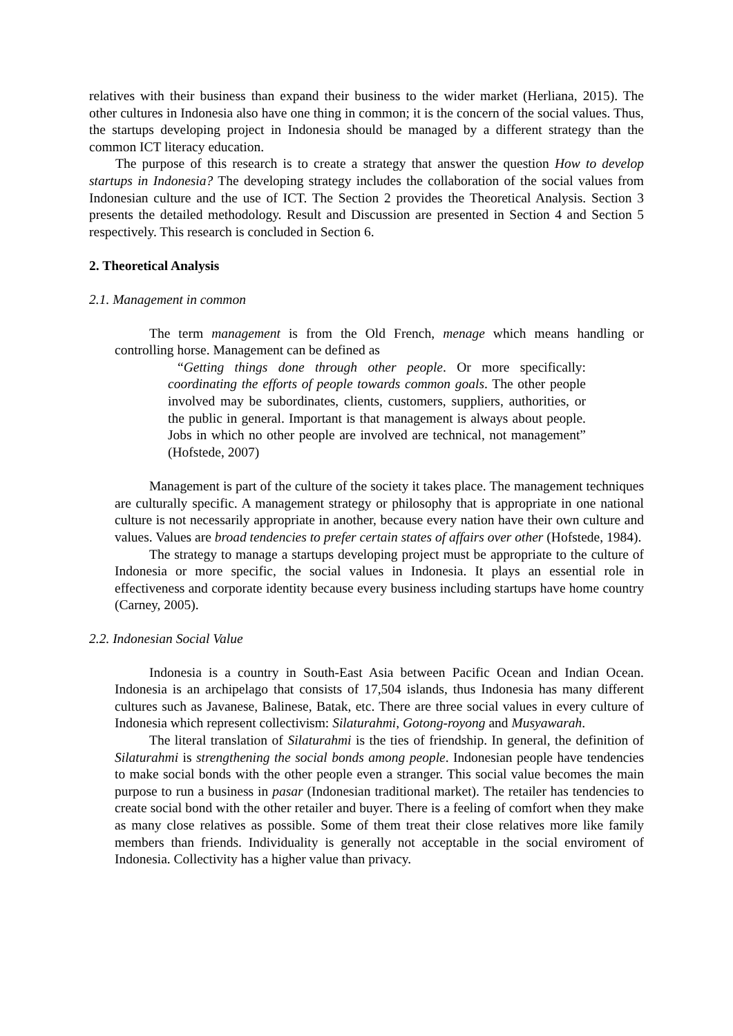relatives with their business than expand their business to the wider market (Herliana, 2015). The other cultures in Indonesia also have one thing in common; it is the concern of the social values. Thus, the startups developing project in Indonesia should be managed by a different strategy than the common ICT literacy education.
The purpose of this research is to create a strategy that answer the question How to develop startups in Indonesia? The developing strategy includes the collaboration of the social values from Indonesian culture and the use of ICT. The Section 2 provides the Theoretical Analysis. Section 3 presents the detailed methodology. Result and Discussion are presented in Section 4 and Section 5 respectively. This research is concluded in Section 6.
2. Theoretical Analysis
2.1. Management in common
The term management is from the Old French, menage which means handling or controlling horse. Management can be defined as
“Getting things done through other people. Or more specifically: coordinating the efforts of people towards common goals. The other people involved may be subordinates, clients, customers, suppliers, authorities, or the public in general. Important is that management is always about people. Jobs in which no other people are involved are technical, not management” (Hofstede, 2007)
Management is part of the culture of the society it takes place. The management techniques are culturally specific. A management strategy or philosophy that is appropriate in one national culture is not necessarily appropriate in another, because every nation have their own culture and values. Values are broad tendencies to prefer certain states of affairs over other (Hofstede, 1984).
The strategy to manage a startups developing project must be appropriate to the culture of Indonesia or more specific, the social values in Indonesia. It plays an essential role in effectiveness and corporate identity because every business including startups have home country (Carney, 2005).
2.2. Indonesian Social Value
Indonesia is a country in South-East Asia between Pacific Ocean and Indian Ocean. Indonesia is an archipelago that consists of 17,504 islands, thus Indonesia has many different cultures such as Javanese, Balinese, Batak, etc. There are three social values in every culture of Indonesia which represent collectivism: Silaturahmi, Gotong-royong and Musyawarah.
The literal translation of Silaturahmi is the ties of friendship. In general, the definition of Silaturahmi is strengthening the social bonds among people. Indonesian people have tendencies to make social bonds with the other people even a stranger. This social value becomes the main purpose to run a business in pasar (Indonesian traditional market). The retailer has tendencies to create social bond with the other retailer and buyer. There is a feeling of comfort when they make as many close relatives as possible. Some of them treat their close relatives more like family members than friends. Individuality is generally not acceptable in the social enviroment of Indonesia. Collectivity has a higher value than privacy.